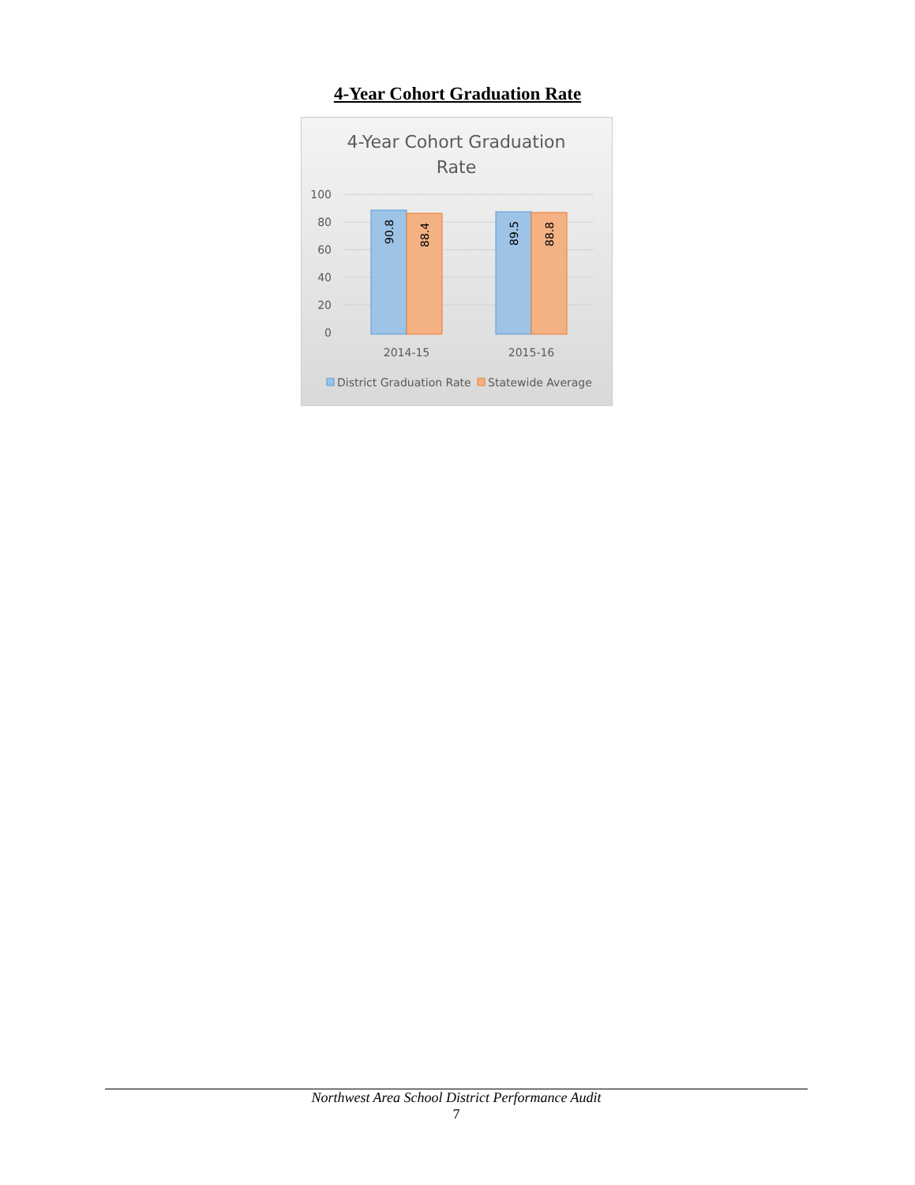4-Year Cohort Graduation Rate
4-Year Cohort Graduation
Rate
100
80
60
40
20
0
90.8
88.4
89.5
88.8
2014-15
2015-16
District Graduation Rate
Statewide Average
Northwest Area School District Performance Audit
7